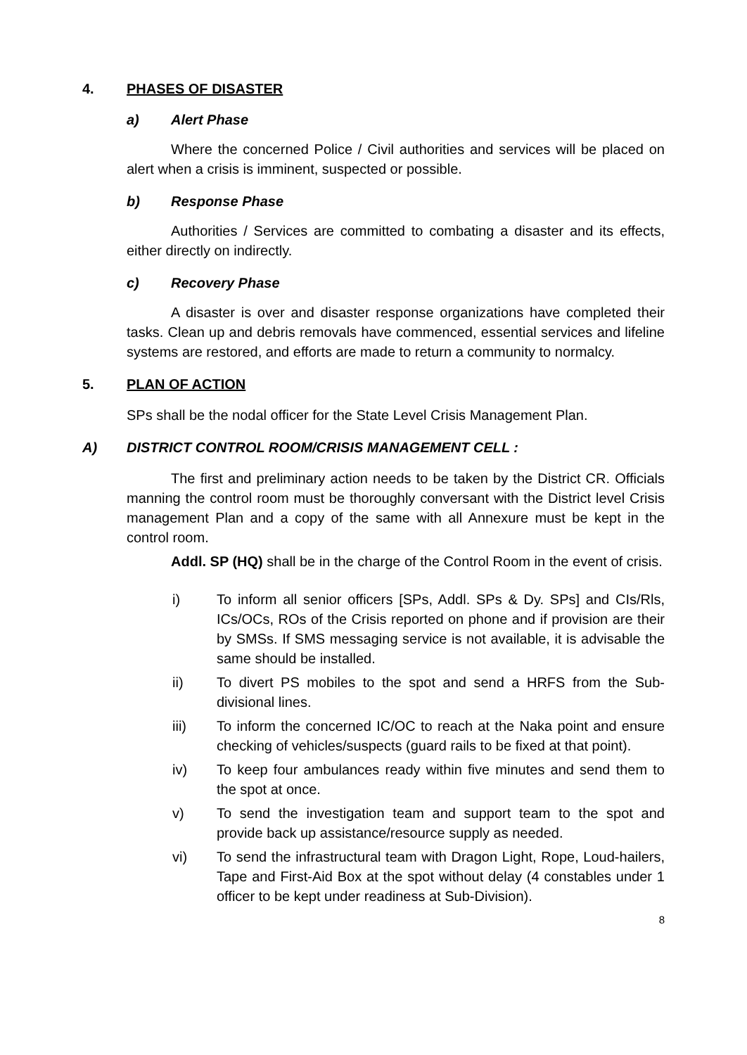4. PHASES OF DISASTER
a) Alert Phase
Where the concerned Police / Civil authorities and services will be placed on alert when a crisis is imminent, suspected or possible.
b) Response Phase
Authorities / Services are committed to combating a disaster and its effects, either directly on indirectly.
c) Recovery Phase
A disaster is over and disaster response organizations have completed their tasks. Clean up and debris removals have commenced, essential services and lifeline systems are restored, and efforts are made to return a community to normalcy.
5. PLAN OF ACTION
SPs shall be the nodal officer for the State Level Crisis Management Plan.
A) DISTRICT CONTROL ROOM/CRISIS MANAGEMENT CELL :
The first and preliminary action needs to be taken by the District CR. Officials manning the control room must be thoroughly conversant with the District level Crisis management Plan and a copy of the same with all Annexure must be kept in the control room.
Addl. SP (HQ) shall be in the charge of the Control Room in the event of crisis.
i) To inform all senior officers [SPs, Addl. SPs & Dy. SPs] and CIs/Rls, ICs/OCs, ROs of the Crisis reported on phone and if provision are their by SMSs. If SMS messaging service is not available, it is advisable the same should be installed.
ii) To divert PS mobiles to the spot and send a HRFS from the Sub-divisional lines.
iii) To inform the concerned IC/OC to reach at the Naka point and ensure checking of vehicles/suspects (guard rails to be fixed at that point).
iv) To keep four ambulances ready within five minutes and send them to the spot at once.
v) To send the investigation team and support team to the spot and provide back up assistance/resource supply as needed.
vi) To send the infrastructural team with Dragon Light, Rope, Loud-hailers, Tape and First-Aid Box at the spot without delay (4 constables under 1 officer to be kept under readiness at Sub-Division).
8